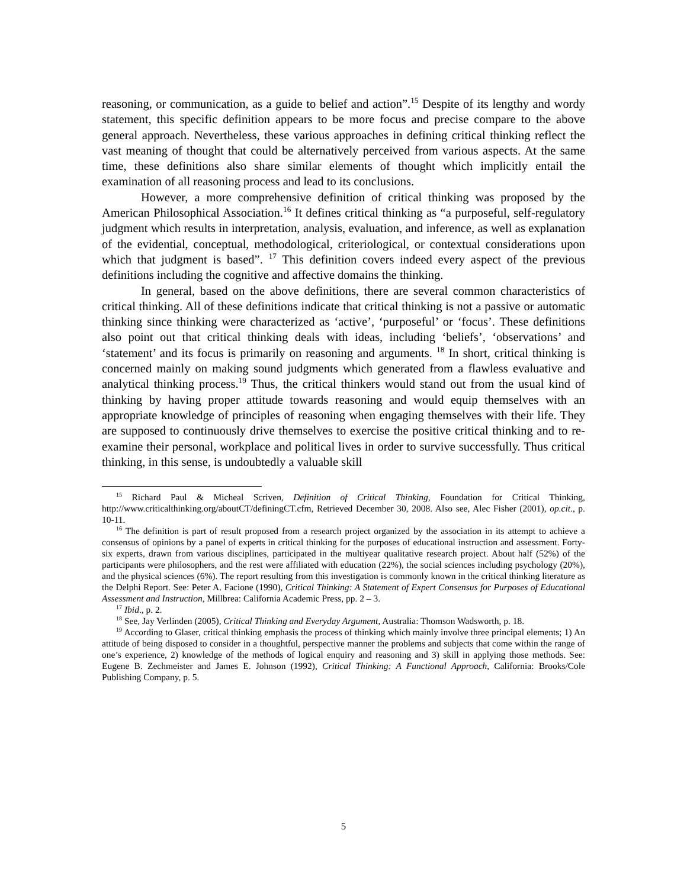reasoning, or communication, as a guide to belief and action”.<sup>15</sup> Despite of its lengthy and wordy statement, this specific definition appears to be more focus and precise compare to the above general approach. Nevertheless, these various approaches in defining critical thinking reflect the vast meaning of thought that could be alternatively perceived from various aspects. At the same time, these definitions also share similar elements of thought which implicitly entail the examination of all reasoning process and lead to its conclusions.
However, a more comprehensive definition of critical thinking was proposed by the American Philosophical Association.<sup>16</sup> It defines critical thinking as “a purposeful, self-regulatory judgment which results in interpretation, analysis, evaluation, and inference, as well as explanation of the evidential, conceptual, methodological, criteriological, or contextual considerations upon which that judgment is based”. <sup>17</sup> This definition covers indeed every aspect of the previous definitions including the cognitive and affective domains the thinking.
In general, based on the above definitions, there are several common characteristics of critical thinking. All of these definitions indicate that critical thinking is not a passive or automatic thinking since thinking were characterized as ‘active’, ‘purposeful’ or ‘focus’. These definitions also point out that critical thinking deals with ideas, including ‘beliefs’, ‘observations’ and ‘statement’ and its focus is primarily on reasoning and arguments. <sup>18</sup> In short, critical thinking is concerned mainly on making sound judgments which generated from a flawless evaluative and analytical thinking process.<sup>19</sup> Thus, the critical thinkers would stand out from the usual kind of thinking by having proper attitude towards reasoning and would equip themselves with an appropriate knowledge of principles of reasoning when engaging themselves with their life. They are supposed to continuously drive themselves to exercise the positive critical thinking and to re-examine their personal, workplace and political lives in order to survive successfully. Thus critical thinking, in this sense, is undoubtedly a valuable skill
<sup>15</sup> Richard Paul & Micheal Scriven, Definition of Critical Thinking, Foundation for Critical Thinking, http://www.criticalthinking.org/aboutCT/definingCT.cfm, Retrieved December 30, 2008. Also see, Alec Fisher (2001), op.cit., p. 10-11.
<sup>16</sup> The definition is part of result proposed from a research project organized by the association in its attempt to achieve a consensus of opinions by a panel of experts in critical thinking for the purposes of educational instruction and assessment. Forty-six experts, drawn from various disciplines, participated in the multiyear qualitative research project. About half (52%) of the participants were philosophers, and the rest were affiliated with education (22%), the social sciences including psychology (20%), and the physical sciences (6%). The report resulting from this investigation is commonly known in the critical thinking literature as the Delphi Report. See: Peter A. Facione (1990), Critical Thinking: A Statement of Expert Consensus for Purposes of Educational Assessment and Instruction, Millbrea: California Academic Press, pp. 2 – 3.
<sup>17</sup> Ibid., p. 2.
<sup>18</sup> See, Jay Verlinden (2005), Critical Thinking and Everyday Argument, Australia: Thomson Wadsworth, p. 18.
<sup>19</sup> According to Glaser, critical thinking emphasis the process of thinking which mainly involve three principal elements; 1) An attitude of being disposed to consider in a thoughtful, perspective manner the problems and subjects that come within the range of one’s experience, 2) knowledge of the methods of logical enquiry and reasoning and 3) skill in applying those methods. See: Eugene B. Zechmeister and James E. Johnson (1992), Critical Thinking: A Functional Approach, California: Brooks/Cole Publishing Company, p. 5.
5